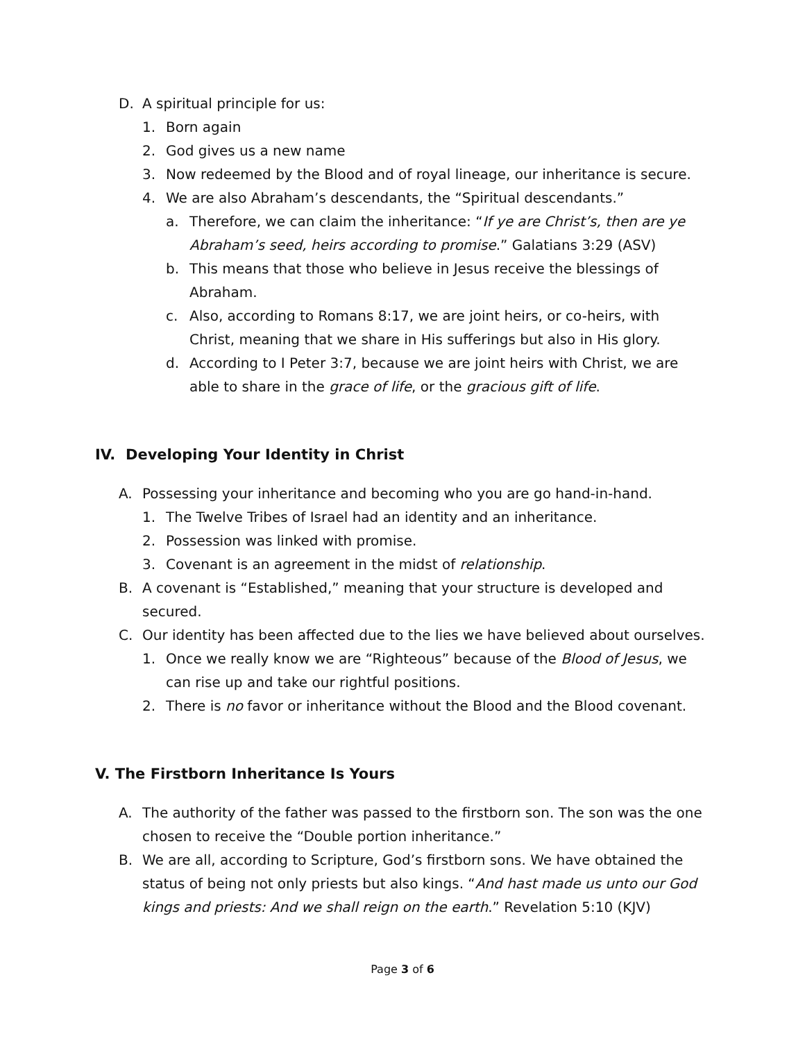D. A spiritual principle for us:
1. Born again
2. God gives us a new name
3. Now redeemed by the Blood and of royal lineage, our inheritance is secure.
4. We are also Abraham’s descendants, the “Spiritual descendants.”
a. Therefore, we can claim the inheritance: “If ye are Christ’s, then are ye Abraham’s seed, heirs according to promise.” Galatians 3:29 (ASV)
b. This means that those who believe in Jesus receive the blessings of Abraham.
c. Also, according to Romans 8:17, we are joint heirs, or co-heirs, with Christ, meaning that we share in His sufferings but also in His glory.
d. According to I Peter 3:7, because we are joint heirs with Christ, we are able to share in the grace of life, or the gracious gift of life.
IV. Developing Your Identity in Christ
A. Possessing your inheritance and becoming who you are go hand-in-hand.
1. The Twelve Tribes of Israel had an identity and an inheritance.
2. Possession was linked with promise.
3. Covenant is an agreement in the midst of relationship.
B. A covenant is “Established,” meaning that your structure is developed and secured.
C. Our identity has been affected due to the lies we have believed about ourselves.
1. Once we really know we are “Righteous” because of the Blood of Jesus, we can rise up and take our rightful positions.
2. There is no favor or inheritance without the Blood and the Blood covenant.
V. The Firstborn Inheritance Is Yours
A. The authority of the father was passed to the firstborn son. The son was the one chosen to receive the “Double portion inheritance.”
B. We are all, according to Scripture, God’s firstborn sons. We have obtained the status of being not only priests but also kings. “And hast made us unto our God kings and priests: And we shall reign on the earth.” Revelation 5:10 (KJV)
Page 3 of 6